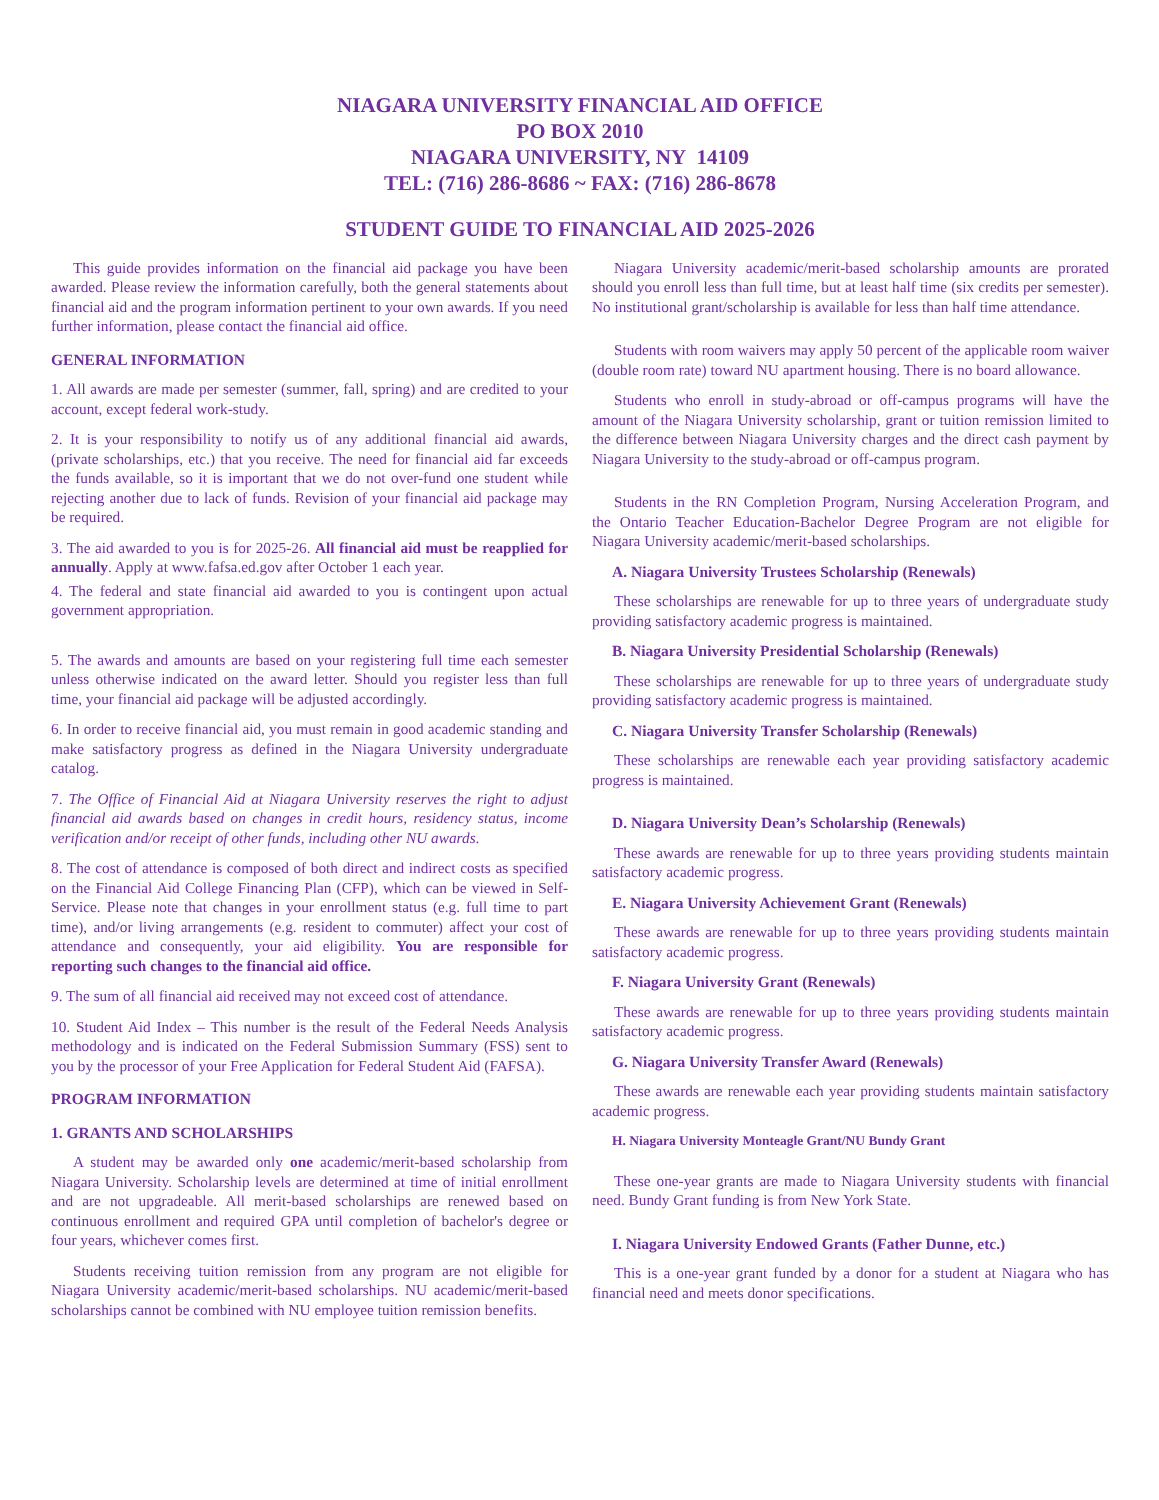NIAGARA UNIVERSITY FINANCIAL AID OFFICE
PO BOX 2010
NIAGARA UNIVERSITY, NY 14109
TEL: (716) 286-8686 ~ FAX: (716) 286-8678
STUDENT GUIDE TO FINANCIAL AID 2025-2026
This guide provides information on the financial aid package you have been awarded. Please review the information carefully, both the general statements about financial aid and the program information pertinent to your own awards. If you need further information, please contact the financial aid office.
GENERAL INFORMATION
1. All awards are made per semester (summer, fall, spring) and are credited to your account, except federal work-study.
2. It is your responsibility to notify us of any additional financial aid awards, (private scholarships, etc.) that you receive. The need for financial aid far exceeds the funds available, so it is important that we do not over-fund one student while rejecting another due to lack of funds. Revision of your financial aid package may be required.
3. The aid awarded to you is for 2025-26. All financial aid must be reapplied for annually. Apply at www.fafsa.ed.gov after October 1 each year.
4. The federal and state financial aid awarded to you is contingent upon actual government appropriation.
5. The awards and amounts are based on your registering full time each semester unless otherwise indicated on the award letter. Should you register less than full time, your financial aid package will be adjusted accordingly.
6. In order to receive financial aid, you must remain in good academic standing and make satisfactory progress as defined in the Niagara University undergraduate catalog.
7. The Office of Financial Aid at Niagara University reserves the right to adjust financial aid awards based on changes in credit hours, residency status, income verification and/or receipt of other funds, including other NU awards.
8. The cost of attendance is composed of both direct and indirect costs as specified on the Financial Aid College Financing Plan (CFP), which can be viewed in Self-Service. Please note that changes in your enrollment status (e.g. full time to part time), and/or living arrangements (e.g. resident to commuter) affect your cost of attendance and consequently, your aid eligibility. You are responsible for reporting such changes to the financial aid office.
9. The sum of all financial aid received may not exceed cost of attendance.
10. Student Aid Index – This number is the result of the Federal Needs Analysis methodology and is indicated on the Federal Submission Summary (FSS) sent to you by the processor of your Free Application for Federal Student Aid (FAFSA).
PROGRAM INFORMATION
1. GRANTS AND SCHOLARSHIPS
A student may be awarded only one academic/merit-based scholarship from Niagara University. Scholarship levels are determined at time of initial enrollment and are not upgradeable. All merit-based scholarships are renewed based on continuous enrollment and required GPA until completion of bachelor's degree or four years, whichever comes first.
Students receiving tuition remission from any program are not eligible for Niagara University academic/merit-based scholarships. NU academic/merit-based scholarships cannot be combined with NU employee tuition remission benefits.
Niagara University academic/merit-based scholarship amounts are prorated should you enroll less than full time, but at least half time (six credits per semester). No institutional grant/scholarship is available for less than half time attendance.
Students with room waivers may apply 50 percent of the applicable room waiver (double room rate) toward NU apartment housing. There is no board allowance.
Students who enroll in study-abroad or off-campus programs will have the amount of the Niagara University scholarship, grant or tuition remission limited to the difference between Niagara University charges and the direct cash payment by Niagara University to the study-abroad or off-campus program.
Students in the RN Completion Program, Nursing Acceleration Program, and the Ontario Teacher Education-Bachelor Degree Program are not eligible for Niagara University academic/merit-based scholarships.
A. Niagara University Trustees Scholarship (Renewals)
These scholarships are renewable for up to three years of undergraduate study providing satisfactory academic progress is maintained.
B. Niagara University Presidential Scholarship (Renewals)
These scholarships are renewable for up to three years of undergraduate study providing satisfactory academic progress is maintained.
C. Niagara University Transfer Scholarship (Renewals)
These scholarships are renewable each year providing satisfactory academic progress is maintained.
D. Niagara University Dean’s Scholarship (Renewals)
These awards are renewable for up to three years providing students maintain satisfactory academic progress.
E. Niagara University Achievement Grant (Renewals)
These awards are renewable for up to three years providing students maintain satisfactory academic progress.
F. Niagara University Grant (Renewals)
These awards are renewable for up to three years providing students maintain satisfactory academic progress.
G. Niagara University Transfer Award (Renewals)
These awards are renewable each year providing students maintain satisfactory academic progress.
H. Niagara University Monteagle Grant/NU Bundy Grant
These one-year grants are made to Niagara University students with financial need. Bundy Grant funding is from New York State.
I. Niagara University Endowed Grants (Father Dunne, etc.)
This is a one-year grant funded by a donor for a student at Niagara who has financial need and meets donor specifications.